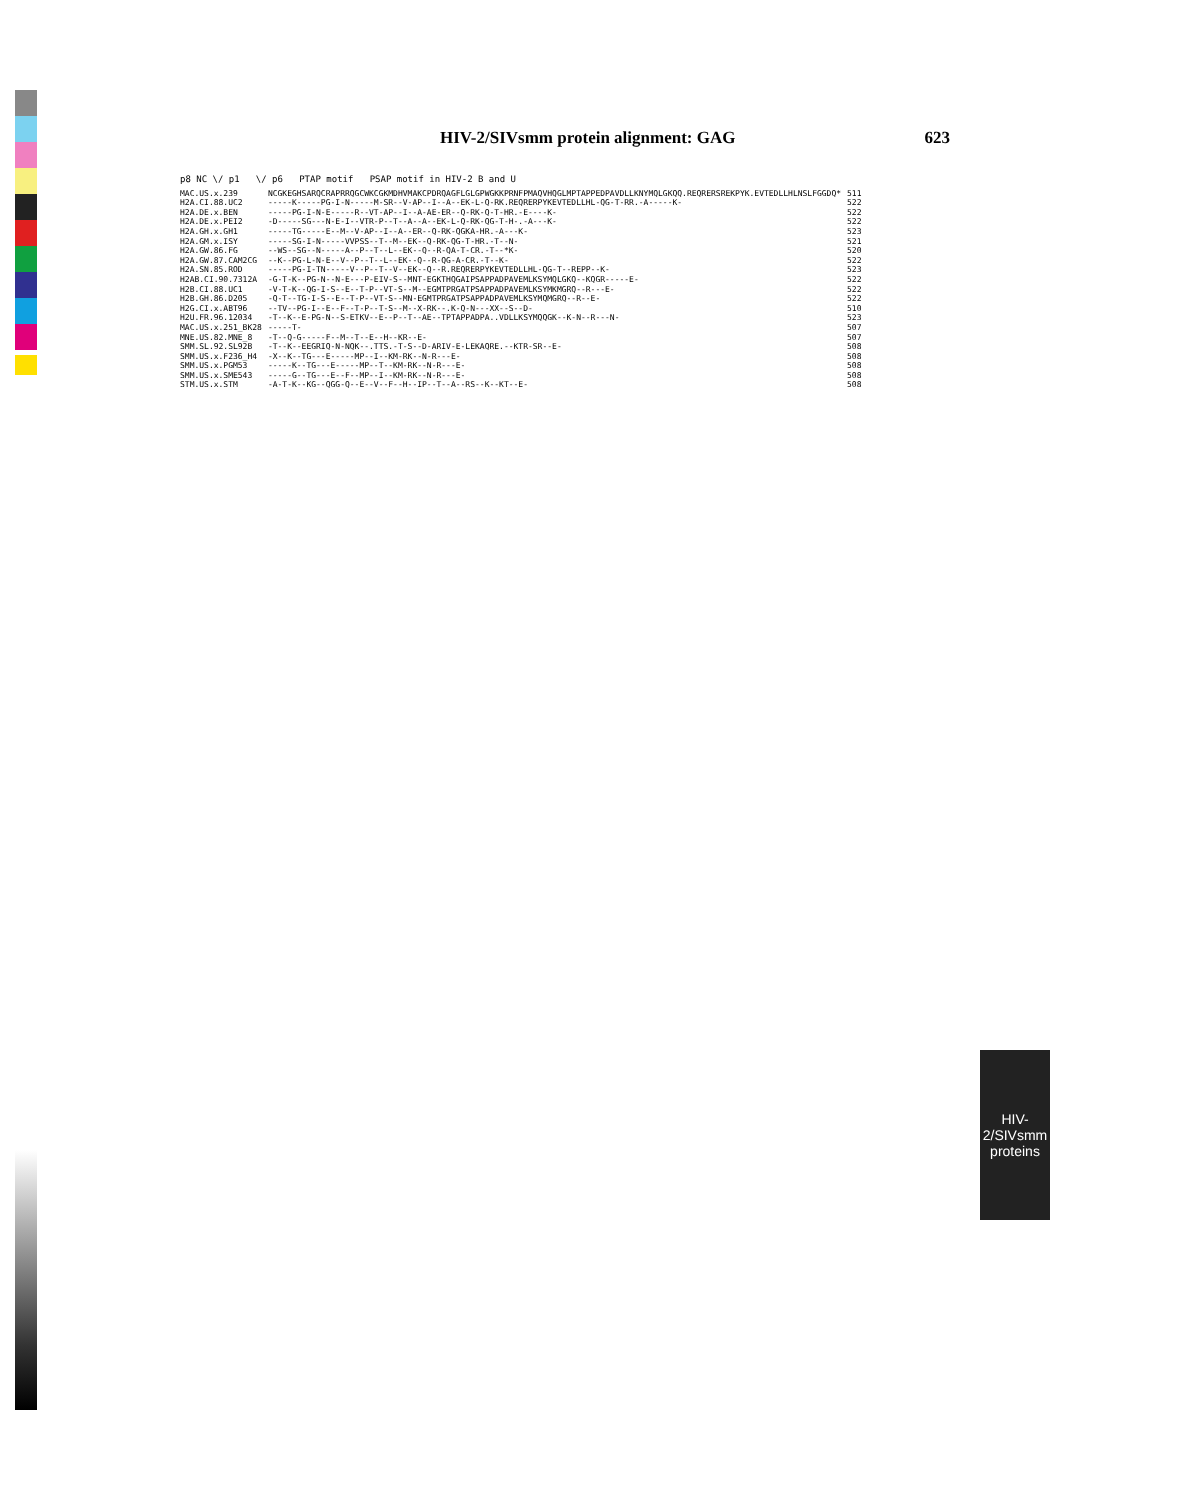HIV-2/SIVsmm protein alignment: GAG 623
HIV-2/SIVsmm
proteins
p8 NC \/ p1 \/ p6 PTAP motif PSAP motif in HIV-2 B and U
| MAC.US.x.239 | NCGKEGHSARQCRAPRRQGCWKCGKMDHVMAKCPDRQAGFLGLGPWGKKPRNFPMAQVHQGLMPTAPPEDPAVDLLKNYMQLGKQQ.REQRERSREKPYK.EVTEDLLHLNSLFGGDQ* | 511 |
| H2A.CI.88.UC2 | -----K-----PG-I-N-----M-SR--V-AP--I--A--EK-L-Q-RK.REQRERPYKEVTEDLLHL-QG-T-RR.-A-----K- | 522 |
| H2A.DE.x.BEN | -----PG-I-N-E-----R--VT-AP--I--A-AE-ER--Q-RK-Q-T-HR.-E----K- | 522 |
| H2A.DE.x.PEI2 | -D-----SG---N-E-I--VTR-P--T--A--A--EK-L-Q-RK-QG-T-H-.-A---K- | 522 |
| H2A.GH.x.GH1 | -----TG-----E--M--V-AP--I--A--ER--Q-RK-QGKA-HR.-A---K- | 523 |
| H2A.GM.x.ISY | -----SG-I-N-----VVPSS--T--M--EK--Q-RK-QG-T-HR.-T--N- | 521 |
| H2A.GW.86.FG | --WS--SG--N-----A--P--T--L--EK--Q--R-QA-T-CR.-T--*K- | 520 |
| H2A.GW.87.CAM2CG | --K--PG-L-N-E--V--P--T--L--EK--Q--R-QG-A-CR.-T--K- | 522 |
| H2A.SN.85.ROD | -----PG-I-TN-----V--P--T--V--EK--Q--R.REQRERPYKEVTEDLLHL-QG-T--REPP--K- | 523 |
| H2AB.CI.90.7312A | -G-T-K--PG-N--N-E---P-EIV-S--MNT-EGKTHQGAIPSAPPADPAVEMLKSYMQLGKQ--KQGR-----E- | 522 |
| H2B.CI.88.UC1 | -V-T-K--QG-I-S--E--T-P--VT-S--M--EGMTPRGATPSAPPADPAVEMLKSYMKMGRQ--R---E- | 522 |
| H2B.GH.86.D205 | -Q-T--TG-I-S--E--T-P--VT-S--MN-EGMTPRGATPSAPPADPAVEMLKSYMQMGRQ--R--E- | 522 |
| H2G.CI.x.ABT96 | --TV--PG-I--E--F--T-P--T-S--M--X-RK--.K-Q-N---XX--S--D- | 510 |
| H2U.FR.96.12034 | -T--K--E-PG-N--S-ETKV--E--P--T--AE--TPTAPPADPA..VDLLKSYMQQGK--K-N--R---N- | 523 |
| MAC.US.x.251_BK28 | -----T- | 507 |
| MNE.US.82.MNE_8 | -T--Q-G-----F--M--T--E--H--KR--E- | 507 |
| SMM.SL.92.SL92B | -T--K--EEGRIQ-N-NQK--.TTS.-T-S--D-ARIV-E-LEKAQRE.--KTR-SR--E- | 508 |
| SMM.US.x.F236_H4 | -X--K--TG---E-----MP--I--KM-RK--N-R---E- | 508 |
| SMM.US.x.PGM53 | -----K--TG---E-----MP--T--KM-RK--N-R---E- | 508 |
| SMM.US.x.SME543 | -----G--TG---E--F--MP--I--KM-RK--N-R---E- | 508 |
| STM.US.x.STM | -A-T-K--KG--QGG-Q--E--V--F--H--IP--T--A--RS--K--KT--E- | 508 |